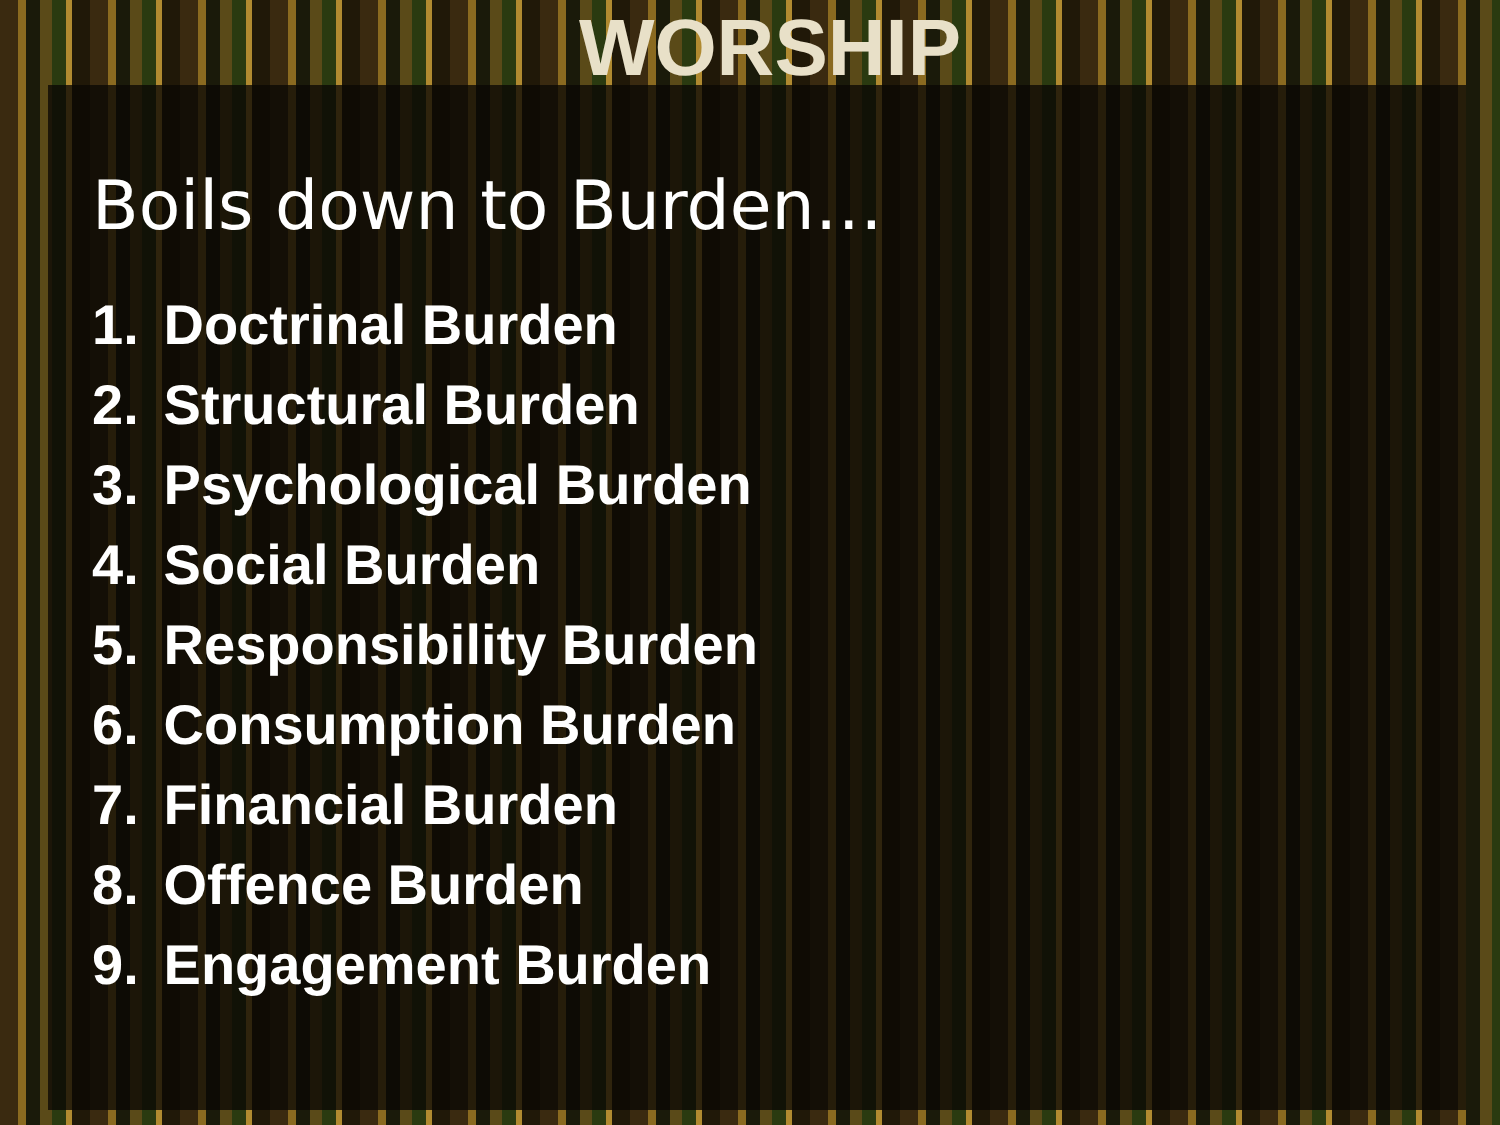WORSHIP
Boils down to Burden…
1. Doctrinal Burden
2. Structural Burden
3. Psychological Burden
4. Social Burden
5. Responsibility Burden
6. Consumption Burden
7. Financial Burden
8. Offence Burden
9. Engagement Burden